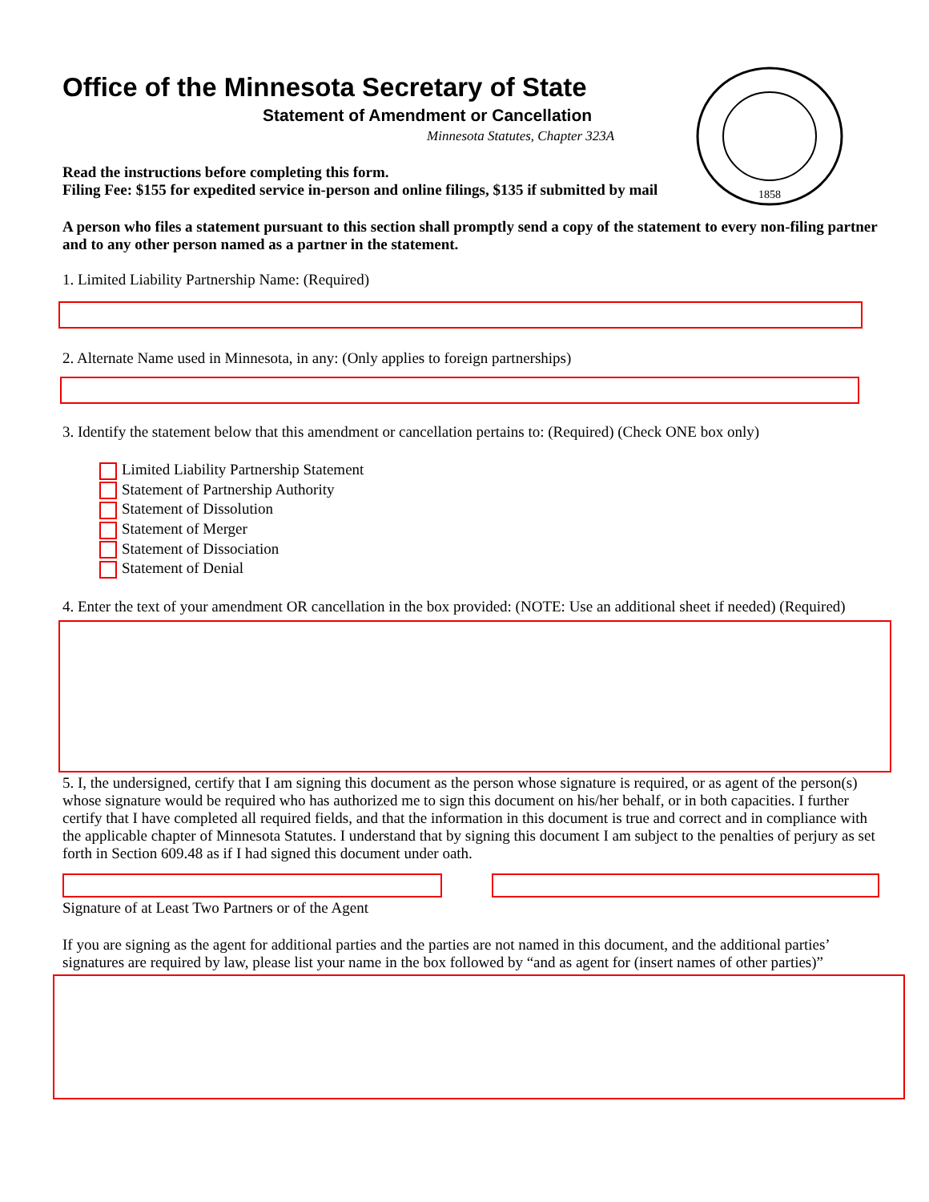1858
Office of the Minnesota Secretary of State
Statement of Amendment or Cancellation
Minnesota Statutes, Chapter 323A
Read the instructions before completing this form.
Filing Fee: $155 for expedited service in-person and online filings, $135 if submitted by mail
A person who files a statement pursuant to this section shall promptly send a copy of the statement to every non-filing partner and to any other person named as a partner in the statement.
1. Limited Liability Partnership Name: (Required)
2. Alternate Name used in Minnesota, in any: (Only applies to foreign partnerships)
3. Identify the statement below that this amendment or cancellation pertains to: (Required) (Check ONE box only)
Limited Liability Partnership Statement
Statement of Partnership Authority
Statement of Dissolution
Statement of Merger
Statement of Dissociation
Statement of Denial
4. Enter the text of your amendment OR cancellation in the box provided: (NOTE: Use an additional sheet if needed) (Required)
5. I, the undersigned, certify that I am signing this document as the person whose signature is required, or as agent of the person(s) whose signature would be required who has authorized me to sign this document on his/her behalf, or in both capacities. I further certify that I have completed all required fields, and that the information in this document is true and correct and in compliance with the applicable chapter of Minnesota Statutes. I understand that by signing this document I am subject to the penalties of perjury as set forth in Section 609.48 as if I had signed this document under oath.
Signature of at Least Two Partners or of the Agent
If you are signing as the agent for additional parties and the parties are not named in this document, and the additional parties’ signatures are required by law, please list your name in the box followed by “and as agent for (insert names of other parties)”